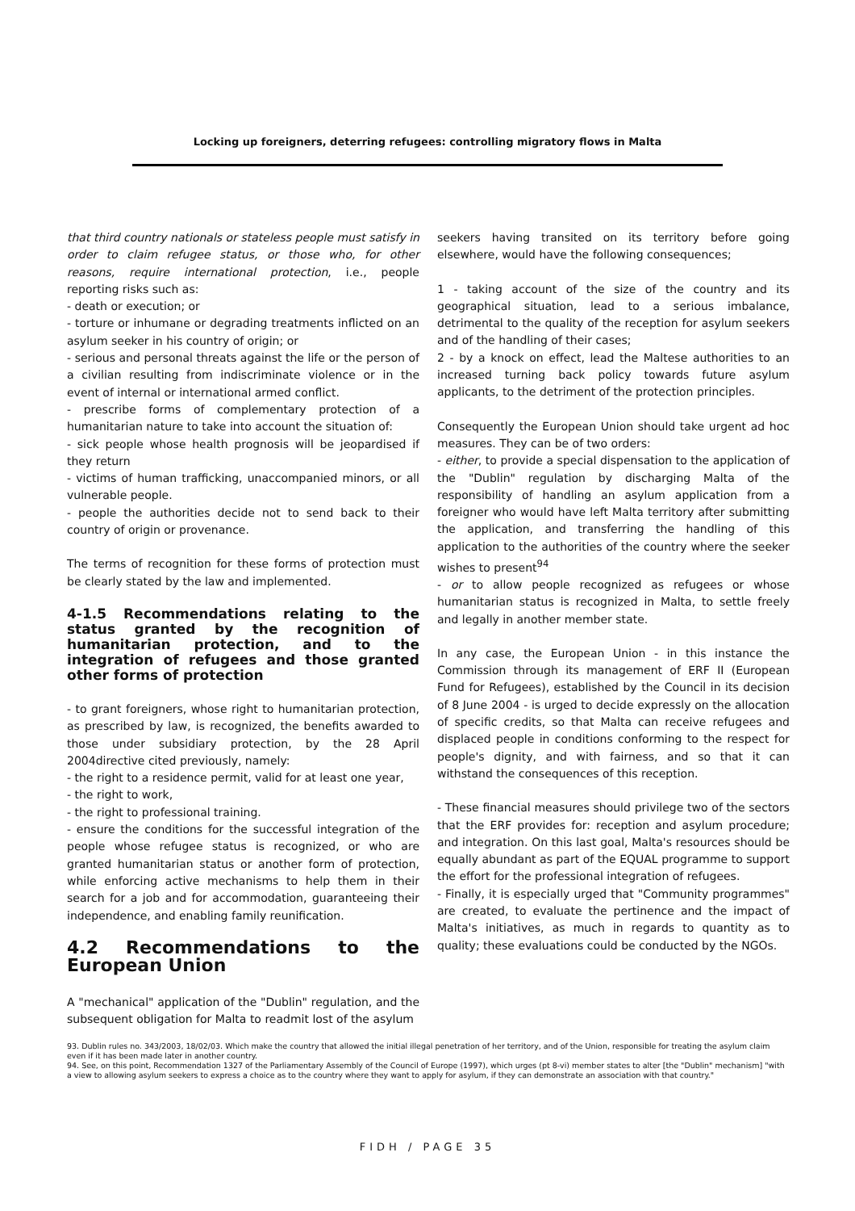Locking up foreigners, deterring refugees: controlling migratory flows in Malta
that third country nationals or stateless people must satisfy in order to claim refugee status, or those who, for other reasons, require international protection, i.e., people reporting risks such as:
- death or execution; or
- torture or inhumane or degrading treatments inflicted on an asylum seeker in his country of origin; or
- serious and personal threats against the life or the person of a civilian resulting from indiscriminate violence or in the event of internal or international armed conflict.
- prescribe forms of complementary protection of a humanitarian nature to take into account the situation of:
- sick people whose health prognosis will be jeopardised if they return
- victims of human trafficking, unaccompanied minors, or all vulnerable people.
- people the authorities decide not to send back to their country of origin or provenance.
The terms of recognition for these forms of protection must be clearly stated by the law and implemented.
4-1.5 Recommendations relating to the status granted by the recognition of humanitarian protection, and to the integration of refugees and those granted other forms of protection
- to grant foreigners, whose right to humanitarian protection, as prescribed by law, is recognized, the benefits awarded to those under subsidiary protection, by the 28 April 2004directive cited previously, namely:
- the right to a residence permit, valid for at least one year,
- the right to work,
- the right to professional training.
- ensure the conditions for the successful integration of the people whose refugee status is recognized, or who are granted humanitarian status or another form of protection, while enforcing active mechanisms to help them in their search for a job and for accommodation, guaranteeing their independence, and enabling family reunification.
4.2 Recommendations to the European Union
A "mechanical" application of the "Dublin" regulation, and the subsequent obligation for Malta to readmit lost of the asylum
seekers having transited on its territory before going elsewhere, would have the following consequences;
1 - taking account of the size of the country and its geographical situation, lead to a serious imbalance, detrimental to the quality of the reception for asylum seekers and of the handling of their cases;
2 - by a knock on effect, lead the Maltese authorities to an increased turning back policy towards future asylum applicants, to the detriment of the protection principles.
Consequently the European Union should take urgent ad hoc measures. They can be of two orders:
- either, to provide a special dispensation to the application of the "Dublin" regulation by discharging Malta of the responsibility of handling an asylum application from a foreigner who would have left Malta territory after submitting the application, and transferring the handling of this application to the authorities of the country where the seeker wishes to present<sup>94</sup>
- or to allow people recognized as refugees or whose humanitarian status is recognized in Malta, to settle freely and legally in another member state.
In any case, the European Union - in this instance the Commission through its management of ERF II (European Fund for Refugees), established by the Council in its decision of 8 June 2004 - is urged to decide expressly on the allocation of specific credits, so that Malta can receive refugees and displaced people in conditions conforming to the respect for people's dignity, and with fairness, and so that it can withstand the consequences of this reception.
- These financial measures should privilege two of the sectors that the ERF provides for: reception and asylum procedure; and integration. On this last goal, Malta's resources should be equally abundant as part of the EQUAL programme to support the effort for the professional integration of refugees.
- Finally, it is especially urged that "Community programmes" are created, to evaluate the pertinence and the impact of Malta's initiatives, as much in regards to quantity as to quality; these evaluations could be conducted by the NGOs.
93. Dublin rules no. 343/2003, 18/02/03. Which make the country that allowed the initial illegal penetration of her territory, and of the Union, responsible for treating the asylum claim even if it has been made later in another country.
94. See, on this point, Recommendation 1327 of the Parliamentary Assembly of the Council of Europe (1997), which urges (pt 8-vi) member states to alter [the "Dublin" mechanism] "with a view to allowing asylum seekers to express a choice as to the country where they want to apply for asylum, if they can demonstrate an association with that country."
FIDH / PAGE 35